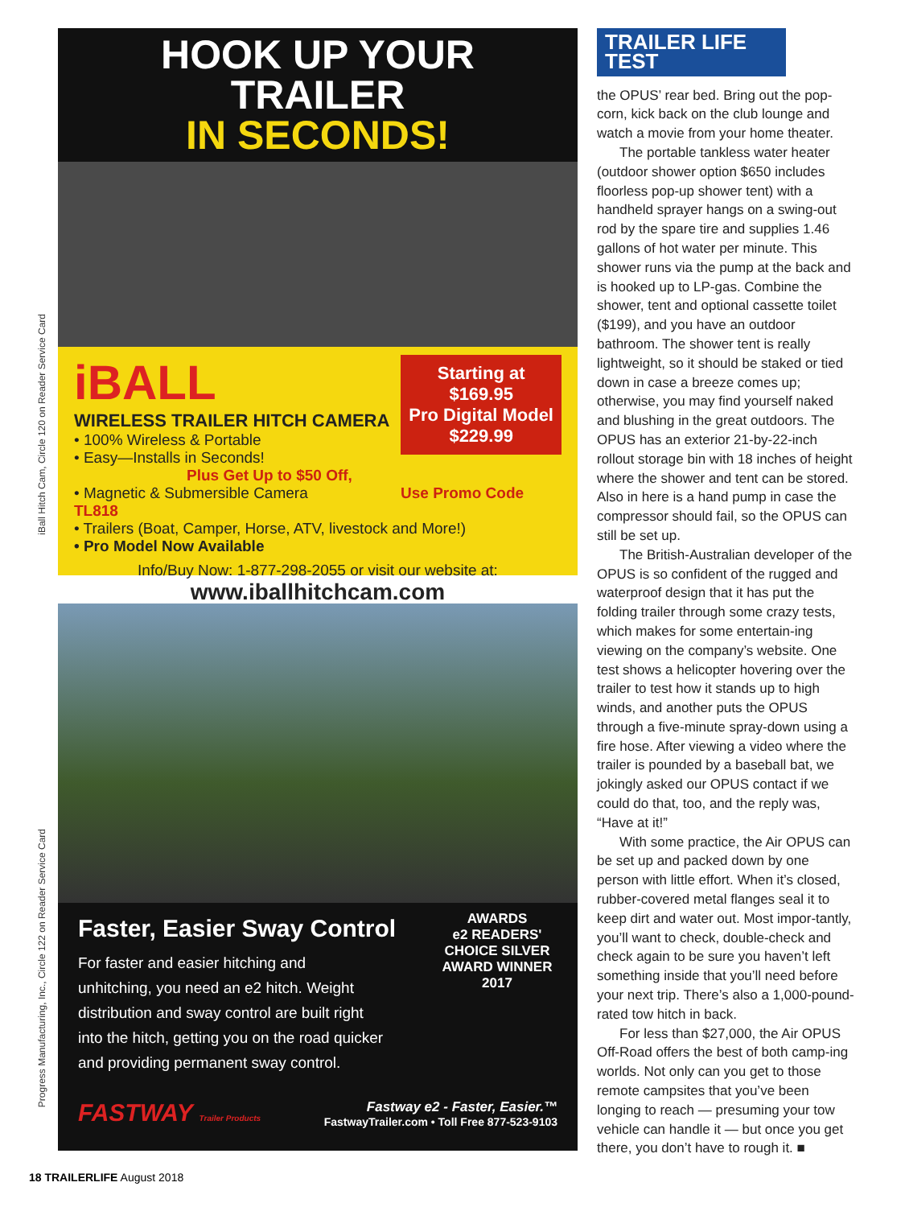iBall Hitch Cam, Circle 120 on Reader Service Card
Progress Manufacturing, Inc., Circle 122 on Reader Service Card
HOOK UP YOUR TRAILER
IN SECONDS!
Starting at
$169.95
Pro Digital Model
$229.99
iBALL
WIRELESS TRAILER HITCH CAMERA
• 100% Wireless & Portable
• Easy—Installs in Seconds! Plus Get Up to $50 Off,
• Magnetic & Submersible Camera Use Promo Code TL818
• Trailers (Boat, Camper, Horse, ATV, livestock and More!)
• Pro Model Now Available
Info/Buy Now: 1-877-298-2055 or visit our website at:
www.iballhitchcam.com
AWARDS
e2 READERS' CHOICE SILVER AWARD WINNER 2017
Faster, Easier Sway Control
For faster and easier hitching and unhitching, you need an e2 hitch. Weight distribution and sway control are built right into the hitch, getting you on the road quicker and providing permanent sway control.
FASTWAY Trailer Products
Fastway e2 - Faster, Easier.™
FastwayTrailer.com • Toll Free 877-523-9103
TRAILER LIFE TEST
the OPUS’ rear bed. Bring out the pop-corn, kick back on the club lounge and watch a movie from your home theater.
The portable tankless water heater (outdoor shower option $650 includes floorless pop-up shower tent) with a handheld sprayer hangs on a swing-out rod by the spare tire and supplies 1.46 gallons of hot water per minute. This shower runs via the pump at the back and is hooked up to LP-gas. Combine the shower, tent and optional cassette toilet ($199), and you have an outdoor bathroom. The shower tent is really lightweight, so it should be staked or tied down in case a breeze comes up; otherwise, you may find yourself naked and blushing in the great outdoors. The OPUS has an exterior 21-by-22-inch rollout storage bin with 18 inches of height where the shower and tent can be stored. Also in here is a hand pump in case the compressor should fail, so the OPUS can still be set up.
The British-Australian developer of the OPUS is so confident of the rugged and waterproof design that it has put the folding trailer through some crazy tests, which makes for some entertain-ing viewing on the company’s website. One test shows a helicopter hovering over the trailer to test how it stands up to high winds, and another puts the OPUS through a five-minute spray-down using a fire hose. After viewing a video where the trailer is pounded by a baseball bat, we jokingly asked our OPUS contact if we could do that, too, and the reply was, “Have at it!”
With some practice, the Air OPUS can be set up and packed down by one person with little effort. When it’s closed, rubber-covered metal flanges seal it to keep dirt and water out. Most impor-tantly, you’ll want to check, double-check and check again to be sure you haven’t left something inside that you’ll need before your next trip. There’s also a 1,000-pound-rated tow hitch in back.
For less than $27,000, the Air OPUS Off-Road offers the best of both camp-ing worlds. Not only can you get to those remote campsites that you’ve been longing to reach — presuming your tow vehicle can handle it — but once you get there, you don’t have to rough it. ■
18 TRAILERLIFE August 2018